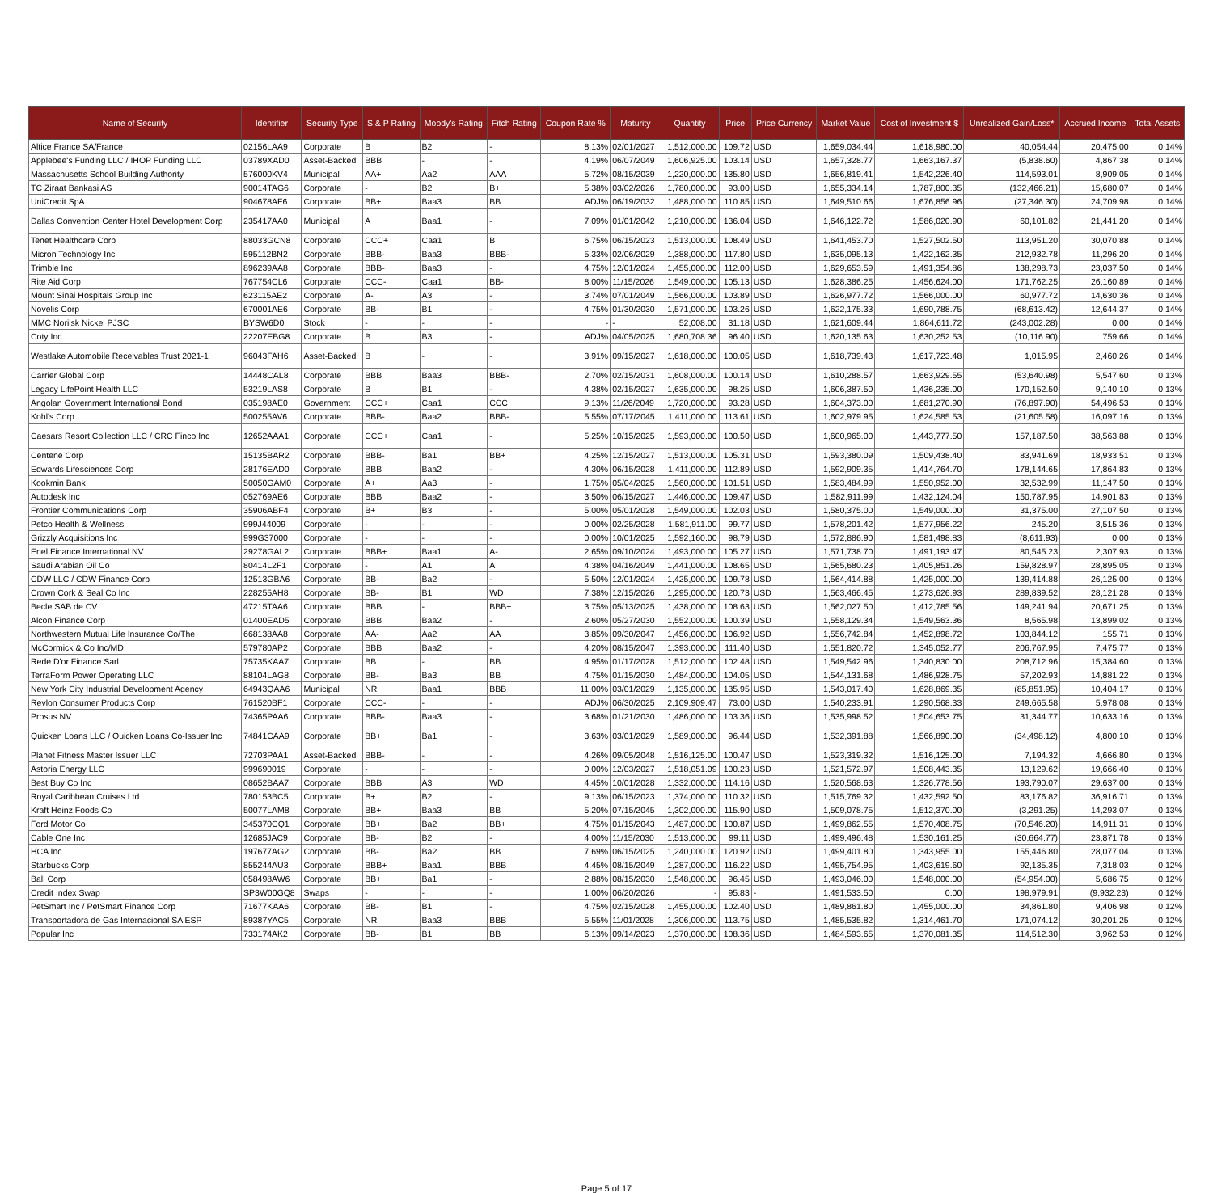| Name of Security | Identifier | Security Type | S & P Rating | Moody's Rating | Fitch Rating | Coupon Rate % | Maturity | Quantity | Price | Price Currency | Market Value | Cost of Investment $ | Unrealized Gain/Loss* | Accrued Income | Total Assets |
| --- | --- | --- | --- | --- | --- | --- | --- | --- | --- | --- | --- | --- | --- | --- | --- |
| Altice France SA/France | 02156LAA9 | Corporate | B | B2 | - | 8.13% | 02/01/2027 | 1,512,000.00 | 109.72 | USD | 1,659,034.44 | 1,618,980.00 | 40,054.44 | 20,475.00 | 0.14% |
| Applebee's Funding LLC / IHOP Funding LLC | 03789XAD0 | Asset-Backed | BBB | - | - | 4.19% | 06/07/2049 | 1,606,925.00 | 103.14 | USD | 1,657,328.77 | 1,663,167.37 | (5,838.60) | 4,867.38 | 0.14% |
| Massachusetts School Building Authority | 576000KV4 | Municipal | AA+ | Aa2 | AAA | 5.72% | 08/15/2039 | 1,220,000.00 | 135.80 | USD | 1,656,819.41 | 1,542,226.40 | 114,593.01 | 8,909.05 | 0.14% |
| TC Ziraat Bankasi AS | 90014TAG6 | Corporate | - | B2 | B+ | 5.38% | 03/02/2026 | 1,780,000.00 | 93.00 | USD | 1,655,334.14 | 1,787,800.35 | (132,466.21) | 15,680.07 | 0.14% |
| UniCredit SpA | 904678AF6 | Corporate | BB+ | Baa3 | BB | ADJ% | 06/19/2032 | 1,488,000.00 | 110.85 | USD | 1,649,510.66 | 1,676,856.96 | (27,346.30) | 24,709.98 | 0.14% |
| Dallas Convention Center Hotel Development Corp | 235417AA0 | Municipal | A | Baa1 | - | 7.09% | 01/01/2042 | 1,210,000.00 | 136.04 | USD | 1,646,122.72 | 1,586,020.90 | 60,101.82 | 21,441.20 | 0.14% |
| Tenet Healthcare Corp | 88033GCN8 | Corporate | CCC+ | Caa1 | B | 6.75% | 06/15/2023 | 1,513,000.00 | 108.49 | USD | 1,641,453.70 | 1,527,502.50 | 113,951.20 | 30,070.88 | 0.14% |
| Micron Technology Inc | 595112BN2 | Corporate | BBB- | Baa3 | BBB- | 5.33% | 02/06/2029 | 1,388,000.00 | 117.80 | USD | 1,635,095.13 | 1,422,162.35 | 212,932.78 | 11,296.20 | 0.14% |
| Trimble Inc | 896239AA8 | Corporate | BBB- | Baa3 | - | 4.75% | 12/01/2024 | 1,455,000.00 | 112.00 | USD | 1,629,653.59 | 1,491,354.86 | 138,298.73 | 23,037.50 | 0.14% |
| Rite Aid Corp | 767754CL6 | Corporate | CCC- | Caa1 | BB- | 8.00% | 11/15/2026 | 1,549,000.00 | 105.13 | USD | 1,628,386.25 | 1,456,624.00 | 171,762.25 | 26,160.89 | 0.14% |
| Mount Sinai Hospitals Group Inc | 623115AE2 | Corporate | A- | A3 | - | 3.74% | 07/01/2049 | 1,566,000.00 | 103.89 | USD | 1,626,977.72 | 1,566,000.00 | 60,977.72 | 14,630.36 | 0.14% |
| Novelis Corp | 670001AE6 | Corporate | BB- | B1 | - | 4.75% | 01/30/2030 | 1,571,000.00 | 103.26 | USD | 1,622,175.33 | 1,690,788.75 | (68,613.42) | 12,644.37 | 0.14% |
| MMC Norilsk Nickel PJSC | BYSW6D0 | Stock | - | - | - | - | - | 52,008.00 | 31.18 | USD | 1,621,609.44 | 1,864,611.72 | (243,002.28) | 0.00 | 0.14% |
| Coty Inc | 22207EBG8 | Corporate | B | B3 | - | ADJ% | 04/05/2025 | 1,680,708.36 | 96.40 | USD | 1,620,135.63 | 1,630,252.53 | (10,116.90) | 759.66 | 0.14% |
| Westlake Automobile Receivables Trust 2021-1 | 96043FAH6 | Asset-Backed | B | - | - | 3.91% | 09/15/2027 | 1,618,000.00 | 100.05 | USD | 1,618,739.43 | 1,617,723.48 | 1,015.95 | 2,460.26 | 0.14% |
| Carrier Global Corp | 14448CAL8 | Corporate | BBB | Baa3 | BBB- | 2.70% | 02/15/2031 | 1,608,000.00 | 100.14 | USD | 1,610,288.57 | 1,663,929.55 | (53,640.98) | 5,547.60 | 0.13% |
| Legacy LifePoint Health LLC | 53219LAS8 | Corporate | B | B1 | - | 4.38% | 02/15/2027 | 1,635,000.00 | 98.25 | USD | 1,606,387.50 | 1,436,235.00 | 170,152.50 | 9,140.10 | 0.13% |
| Angolan Government International Bond | 035198AE0 | Government | CCC+ | Caa1 | CCC | 9.13% | 11/26/2049 | 1,720,000.00 | 93.28 | USD | 1,604,373.00 | 1,681,270.90 | (76,897.90) | 54,496.53 | 0.13% |
| Kohl's Corp | 500255AV6 | Corporate | BBB- | Baa2 | BBB- | 5.55% | 07/17/2045 | 1,411,000.00 | 113.61 | USD | 1,602,979.95 | 1,624,585.53 | (21,605.58) | 16,097.16 | 0.13% |
| Caesars Resort Collection LLC / CRC Finco Inc | 12652AAA1 | Corporate | CCC+ | Caa1 | - | 5.25% | 10/15/2025 | 1,593,000.00 | 100.50 | USD | 1,600,965.00 | 1,443,777.50 | 157,187.50 | 38,563.88 | 0.13% |
| Centene Corp | 15135BAR2 | Corporate | BBB- | Ba1 | BB+ | 4.25% | 12/15/2027 | 1,513,000.00 | 105.31 | USD | 1,593,380.09 | 1,509,438.40 | 83,941.69 | 18,933.51 | 0.13% |
| Edwards Lifesciences Corp | 28176EAD0 | Corporate | BBB | Baa2 | - | 4.30% | 06/15/2028 | 1,411,000.00 | 112.89 | USD | 1,592,909.35 | 1,414,764.70 | 178,144.65 | 17,864.83 | 0.13% |
| Kookmin Bank | 50050GAM0 | Corporate | A+ | Aa3 | - | 1.75% | 05/04/2025 | 1,560,000.00 | 101.51 | USD | 1,583,484.99 | 1,550,952.00 | 32,532.99 | 11,147.50 | 0.13% |
| Autodesk Inc | 052769AE6 | Corporate | BBB | Baa2 | - | 3.50% | 06/15/2027 | 1,446,000.00 | 109.47 | USD | 1,582,911.99 | 1,432,124.04 | 150,787.95 | 14,901.83 | 0.13% |
| Frontier Communications Corp | 35906ABF4 | Corporate | B+ | B3 | - | 5.00% | 05/01/2028 | 1,549,000.00 | 102.03 | USD | 1,580,375.00 | 1,549,000.00 | 31,375.00 | 27,107.50 | 0.13% |
| Petco Health & Wellness | 999J44009 | Corporate | - | - | - | 0.00% | 02/25/2028 | 1,581,911.00 | 99.77 | USD | 1,578,201.42 | 1,577,956.22 | 245.20 | 3,515.36 | 0.13% |
| Grizzly Acquisitions Inc | 999G37000 | Corporate | - | - | - | 0.00% | 10/01/2025 | 1,592,160.00 | 98.79 | USD | 1,572,886.90 | 1,581,498.83 | (8,611.93) | 0.00 | 0.13% |
| Enel Finance International NV | 29278GAL2 | Corporate | BBB+ | Baa1 | A- | 2.65% | 09/10/2024 | 1,493,000.00 | 105.27 | USD | 1,571,738.70 | 1,491,193.47 | 80,545.23 | 2,307.93 | 0.13% |
| Saudi Arabian Oil Co | 80414L2F1 | Corporate | - | A1 | A | 4.38% | 04/16/2049 | 1,441,000.00 | 108.65 | USD | 1,565,680.23 | 1,405,851.26 | 159,828.97 | 28,895.05 | 0.13% |
| CDW LLC / CDW Finance Corp | 12513GBA6 | Corporate | BB- | Ba2 | - | 5.50% | 12/01/2024 | 1,425,000.00 | 109.78 | USD | 1,564,414.88 | 1,425,000.00 | 139,414.88 | 26,125.00 | 0.13% |
| Crown Cork & Seal Co Inc | 228255AH8 | Corporate | BB- | B1 | WD | 7.38% | 12/15/2026 | 1,295,000.00 | 120.73 | USD | 1,563,466.45 | 1,273,626.93 | 289,839.52 | 28,121.28 | 0.13% |
| Becle SAB de CV | 47215TAA6 | Corporate | BBB | - | BBB+ | 3.75% | 05/13/2025 | 1,438,000.00 | 108.63 | USD | 1,562,027.50 | 1,412,785.56 | 149,241.94 | 20,671.25 | 0.13% |
| Alcon Finance Corp | 01400EAD5 | Corporate | BBB | Baa2 | - | 2.60% | 05/27/2030 | 1,552,000.00 | 100.39 | USD | 1,558,129.34 | 1,549,563.36 | 8,565.98 | 13,899.02 | 0.13% |
| Northwestern Mutual Life Insurance Co/The | 668138AA8 | Corporate | AA- | Aa2 | AA | 3.85% | 09/30/2047 | 1,456,000.00 | 106.92 | USD | 1,556,742.84 | 1,452,898.72 | 103,844.12 | 155.71 | 0.13% |
| McCormick & Co Inc/MD | 579780AP2 | Corporate | BBB | Baa2 | - | 4.20% | 08/15/2047 | 1,393,000.00 | 111.40 | USD | 1,551,820.72 | 1,345,052.77 | 206,767.95 | 7,475.77 | 0.13% |
| Rede D'or Finance Sarl | 75735KAA7 | Corporate | BB | - | BB | 4.95% | 01/17/2028 | 1,512,000.00 | 102.48 | USD | 1,549,542.96 | 1,340,830.00 | 208,712.96 | 15,384.60 | 0.13% |
| TerraForm Power Operating LLC | 88104LAG8 | Corporate | BB- | Ba3 | BB | 4.75% | 01/15/2030 | 1,484,000.00 | 104.05 | USD | 1,544,131.68 | 1,486,928.75 | 57,202.93 | 14,881.22 | 0.13% |
| New York City Industrial Development Agency | 64943QAA6 | Municipal | NR | Baa1 | BBB+ | 11.00% | 03/01/2029 | 1,135,000.00 | 135.95 | USD | 1,543,017.40 | 1,628,869.35 | (85,851.95) | 10,404.17 | 0.13% |
| Revlon Consumer Products Corp | 761520BF1 | Corporate | CCC- | - | - | ADJ% | 06/30/2025 | 2,109,909.47 | 73.00 | USD | 1,540,233.91 | 1,290,568.33 | 249,665.58 | 5,978.08 | 0.13% |
| Prosus NV | 74365PAA6 | Corporate | BBB- | Baa3 | - | 3.68% | 01/21/2030 | 1,486,000.00 | 103.36 | USD | 1,535,998.52 | 1,504,653.75 | 31,344.77 | 10,633.16 | 0.13% |
| Quicken Loans LLC / Quicken Loans Co-Issuer Inc | 74841CAA9 | Corporate | BB+ | Ba1 | - | 3.63% | 03/01/2029 | 1,589,000.00 | 96.44 | USD | 1,532,391.88 | 1,566,890.00 | (34,498.12) | 4,800.10 | 0.13% |
| Planet Fitness Master Issuer LLC | 72703PAA1 | Asset-Backed | BBB- | - | - | 4.26% | 09/05/2048 | 1,516,125.00 | 100.47 | USD | 1,523,319.32 | 1,516,125.00 | 7,194.32 | 4,666.80 | 0.13% |
| Astoria Energy LLC | 999690019 | Corporate | - | - | - | 0.00% | 12/03/2027 | 1,518,051.09 | 100.23 | USD | 1,521,572.97 | 1,508,443.35 | 13,129.62 | 19,666.40 | 0.13% |
| Best Buy Co Inc | 08652BAA7 | Corporate | BBB | A3 | WD | 4.45% | 10/01/2028 | 1,332,000.00 | 114.16 | USD | 1,520,568.63 | 1,326,778.56 | 193,790.07 | 29,637.00 | 0.13% |
| Royal Caribbean Cruises Ltd | 780153BC5 | Corporate | B+ | B2 | - | 9.13% | 06/15/2023 | 1,374,000.00 | 110.32 | USD | 1,515,769.32 | 1,432,592.50 | 83,176.82 | 36,916.71 | 0.13% |
| Kraft Heinz Foods Co | 50077LAM8 | Corporate | BB+ | Baa3 | BB | 5.20% | 07/15/2045 | 1,302,000.00 | 115.90 | USD | 1,509,078.75 | 1,512,370.00 | (3,291.25) | 14,293.07 | 0.13% |
| Ford Motor Co | 345370CQ1 | Corporate | BB+ | Ba2 | BB+ | 4.75% | 01/15/2043 | 1,487,000.00 | 100.87 | USD | 1,499,862.55 | 1,570,408.75 | (70,546.20) | 14,911.31 | 0.13% |
| Cable One Inc | 12685JAC9 | Corporate | BB- | B2 | - | 4.00% | 11/15/2030 | 1,513,000.00 | 99.11 | USD | 1,499,496.48 | 1,530,161.25 | (30,664.77) | 23,871.78 | 0.13% |
| HCA Inc | 197677AG2 | Corporate | BB- | Ba2 | BB | 7.69% | 06/15/2025 | 1,240,000.00 | 120.92 | USD | 1,499,401.80 | 1,343,955.00 | 155,446.80 | 28,077.04 | 0.13% |
| Starbucks Corp | 855244AU3 | Corporate | BBB+ | Baa1 | BBB | 4.45% | 08/15/2049 | 1,287,000.00 | 116.22 | USD | 1,495,754.95 | 1,403,619.60 | 92,135.35 | 7,318.03 | 0.12% |
| Ball Corp | 058498AW6 | Corporate | BB+ | Ba1 | - | 2.88% | 08/15/2030 | 1,548,000.00 | 96.45 | USD | 1,493,046.00 | 1,548,000.00 | (54,954.00) | 5,686.75 | 0.12% |
| Credit Index Swap | SP3W00GQ8 | Swaps | - | - | - | 1.00% | 06/20/2026 | - | 95.83 | - | 1,491,533.50 | 0.00 | 198,979.91 | (9,932.23) | 0.12% |
| PetSmart Inc / PetSmart Finance Corp | 71677KAA6 | Corporate | BB- | B1 | - | 4.75% | 02/15/2028 | 1,455,000.00 | 102.40 | USD | 1,489,861.80 | 1,455,000.00 | 34,861.80 | 9,406.98 | 0.12% |
| Transportadora de Gas Internacional SA ESP | 89387YAC5 | Corporate | NR | Baa3 | BBB | 5.55% | 11/01/2028 | 1,306,000.00 | 113.75 | USD | 1,485,535.82 | 1,314,461.70 | 171,074.12 | 30,201.25 | 0.12% |
| Popular Inc | 733174AK2 | Corporate | BB- | B1 | BB | 6.13% | 09/14/2023 | 1,370,000.00 | 108.36 | USD | 1,484,593.65 | 1,370,081.35 | 114,512.30 | 3,962.53 | 0.12% |
Page 5 of 17